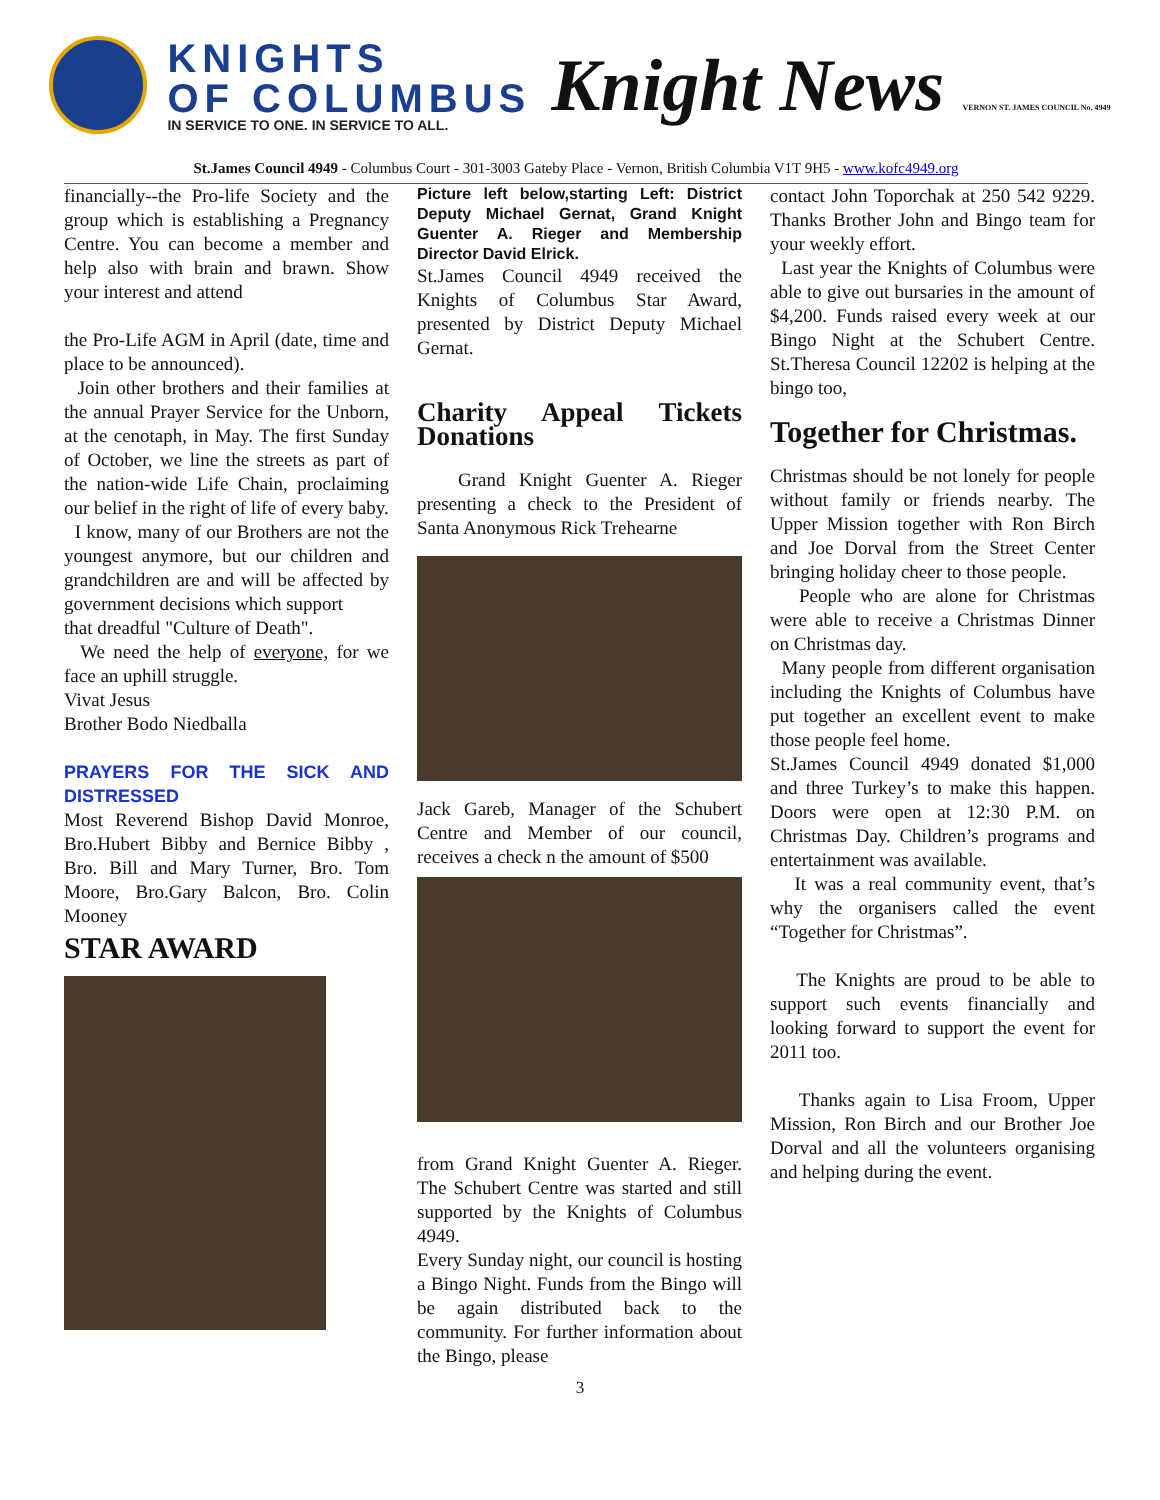KNIGHTS
OF COLUMBUS
IN SERVICE TO ONE. IN SERVICE TO ALL.
Knight News VERNON ST. JAMES COUNCIL No. 4949
St.James Council 4949 - Columbus Court - 301-3003 Gateby Place - Vernon, British Columbia V1T 9H5 - www.kofc4949.org
financially--the Pro-life Society and the group which is establishing a Pregnancy Centre. You can become a member and help also with brain and brawn. Show your interest and attend
the Pro-Life AGM in April (date, time and place to be announced).
Join other brothers and their families at the annual Prayer Service for the Unborn, at the cenotaph, in May. The first Sunday of October, we line the streets as part of the nation-wide Life Chain, proclaiming our belief in the right of life of every baby.
I know, many of our Brothers are not the youngest anymore, but our children and grandchildren are and will be affected by government decisions which support
that dreadful "Culture of Death".
We need the help of everyone, for we face an uphill struggle.
Vivat Jesus
Brother Bodo Niedballa
PRAYERS FOR THE SICK AND DISTRESSED
Most Reverend Bishop David Monroe, Bro.Hubert Bibby and Bernice Bibby , Bro. Bill and Mary Turner, Bro. Tom Moore, Bro.Gary Balcon, Bro. Colin Mooney
STAR AWARD
Picture left below,starting Left: District Deputy Michael Gernat, Grand Knight Guenter A. Rieger and Membership Director David Elrick.
St.James Council 4949 received the Knights of Columbus Star Award, presented by District Deputy Michael Gernat.
Charity Appeal Tickets Donations
Grand Knight Guenter A. Rieger presenting a check to the President of Santa Anonymous Rick Trehearne
Jack Gareb, Manager of the Schubert Centre and Member of our council, receives a check n the amount of $500
from Grand Knight Guenter A. Rieger. The Schubert Centre was started and still supported by the Knights of Columbus 4949.
Every Sunday night, our council is hosting a Bingo Night. Funds from the Bingo will be again distributed back to the community. For further information about the Bingo, please
contact John Toporchak at 250 542 9229. Thanks Brother John and Bingo team for your weekly effort.
Last year the Knights of Columbus were able to give out bursaries in the amount of $4,200. Funds raised every week at our Bingo Night at the Schubert Centre. St.Theresa Council 12202 is helping at the bingo too,
Together for Christmas.
Christmas should be not lonely for people without family or friends nearby. The Upper Mission together with Ron Birch and Joe Dorval from the Street Center bringing holiday cheer to those people.
People who are alone for Christmas were able to receive a Christmas Dinner on Christmas day.
Many people from different organisation including the Knights of Columbus have put together an excellent event to make those people feel home.
St.James Council 4949 donated $1,000 and three Turkey’s to make this happen. Doors were open at 12:30 P.M. on Christmas Day. Children’s programs and entertainment was available.
It was a real community event, that’s why the organisers called the event “Together for Christmas”.
The Knights are proud to be able to support such events financially and looking forward to support the event for 2011 too.
Thanks again to Lisa Froom, Upper Mission, Ron Birch and our Brother Joe Dorval and all the volunteers organising and helping during the event.
3